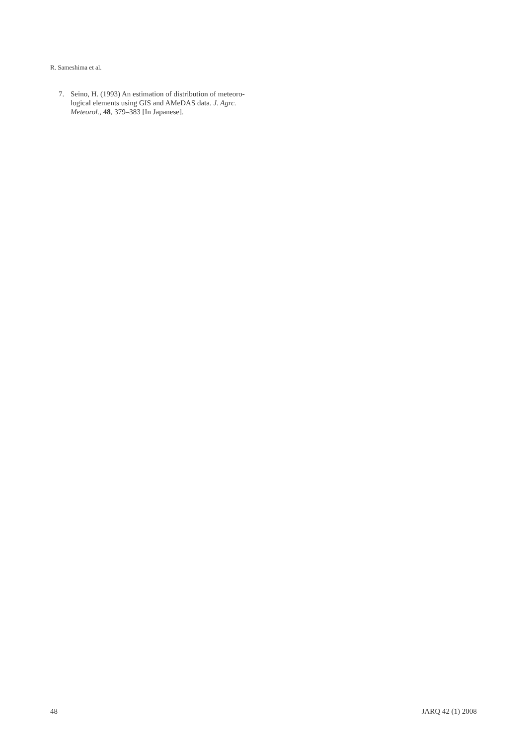R. Sameshima et al.
7. Seino, H. (1993) An estimation of distribution of meteoro-logical elements using GIS and AMeDAS data. J. Agrc. Meteorol., 48, 379–383 [In Japanese].
48 JARQ 42 (1) 2008